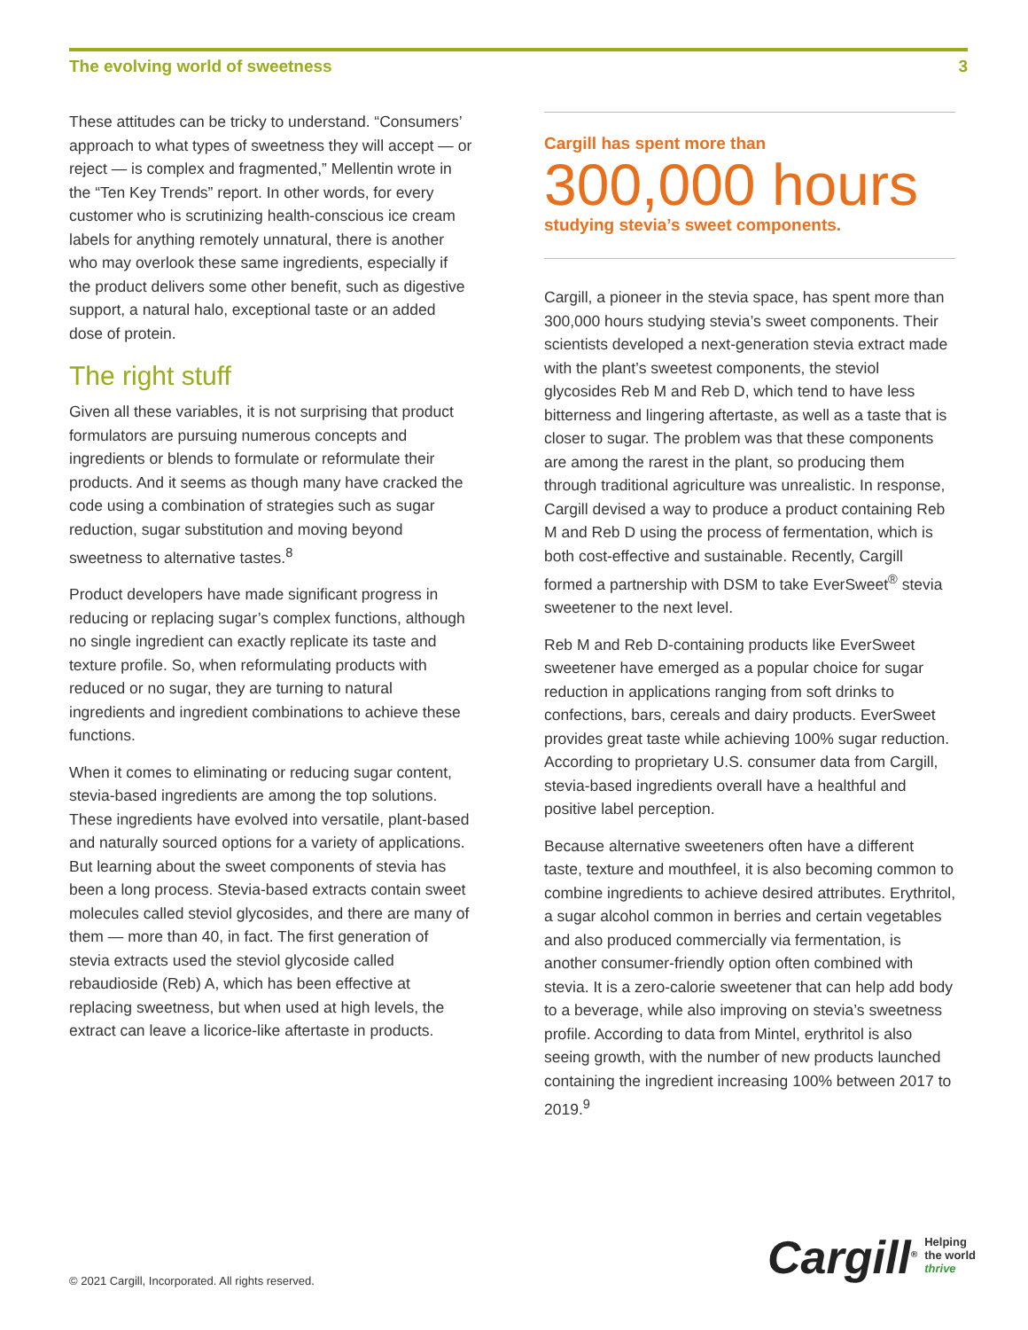The evolving world of sweetness 3
These attitudes can be tricky to understand. “Consumers’ approach to what types of sweetness they will accept — or reject — is complex and fragmented,” Mellentin wrote in the “Ten Key Trends” report. In other words, for every customer who is scrutinizing health-conscious ice cream labels for anything remotely unnatural, there is another who may overlook these same ingredients, especially if the product delivers some other benefit, such as digestive support, a natural halo, exceptional taste or an added dose of protein.
The right stuff
Given all these variables, it is not surprising that product formulators are pursuing numerous concepts and ingredients or blends to formulate or reformulate their products. And it seems as though many have cracked the code using a combination of strategies such as sugar reduction, sugar substitution and moving beyond sweetness to alternative tastes.<sup>8</sup>
Product developers have made significant progress in reducing or replacing sugar’s complex functions, although no single ingredient can exactly replicate its taste and texture profile. So, when reformulating products with reduced or no sugar, they are turning to natural ingredients and ingredient combinations to achieve these functions.
When it comes to eliminating or reducing sugar content, stevia-based ingredients are among the top solutions. These ingredients have evolved into versatile, plant-based and naturally sourced options for a variety of applications. But learning about the sweet components of stevia has been a long process. Stevia-based extracts contain sweet molecules called steviol glycosides, and there are many of them — more than 40, in fact. The first generation of stevia extracts used the steviol glycoside called rebaudioside (Reb) A, which has been effective at replacing sweetness, but when used at high levels, the extract can leave a licorice-like aftertaste in products.
Cargill has spent more than
300,000 hours
studying stevia’s sweet components.
Cargill, a pioneer in the stevia space, has spent more than 300,000 hours studying stevia’s sweet components. Their scientists developed a next-generation stevia extract made with the plant’s sweetest components, the steviol glycosides Reb M and Reb D, which tend to have less bitterness and lingering aftertaste, as well as a taste that is closer to sugar. The problem was that these components are among the rarest in the plant, so producing them through traditional agriculture was unrealistic. In response, Cargill devised a way to produce a product containing Reb M and Reb D using the process of fermentation, which is both cost-effective and sustainable. Recently, Cargill formed a partnership with DSM to take EverSweet<sup>®</sup> stevia sweetener to the next level.
Reb M and Reb D-containing products like EverSweet sweetener have emerged as a popular choice for sugar reduction in applications ranging from soft drinks to confections, bars, cereals and dairy products. EverSweet provides great taste while achieving 100% sugar reduction. According to proprietary U.S. consumer data from Cargill, stevia-based ingredients overall have a healthful and positive label perception.
Because alternative sweeteners often have a different taste, texture and mouthfeel, it is also becoming common to combine ingredients to achieve desired attributes. Erythritol, a sugar alcohol common in berries and certain vegetables and also produced commercially via fermentation, is another consumer-friendly option often combined with stevia. It is a zero-calorie sweetener that can help add body to a beverage, while also improving on stevia’s sweetness profile. According to data from Mintel, erythritol is also seeing growth, with the number of new products launched containing the ingredient increasing 100% between 2017 to 2019.<sup>9</sup>
© 2021 Cargill, Incorporated. All rights reserved.
Cargill<sup>®</sup>
Helping
the world
thrive